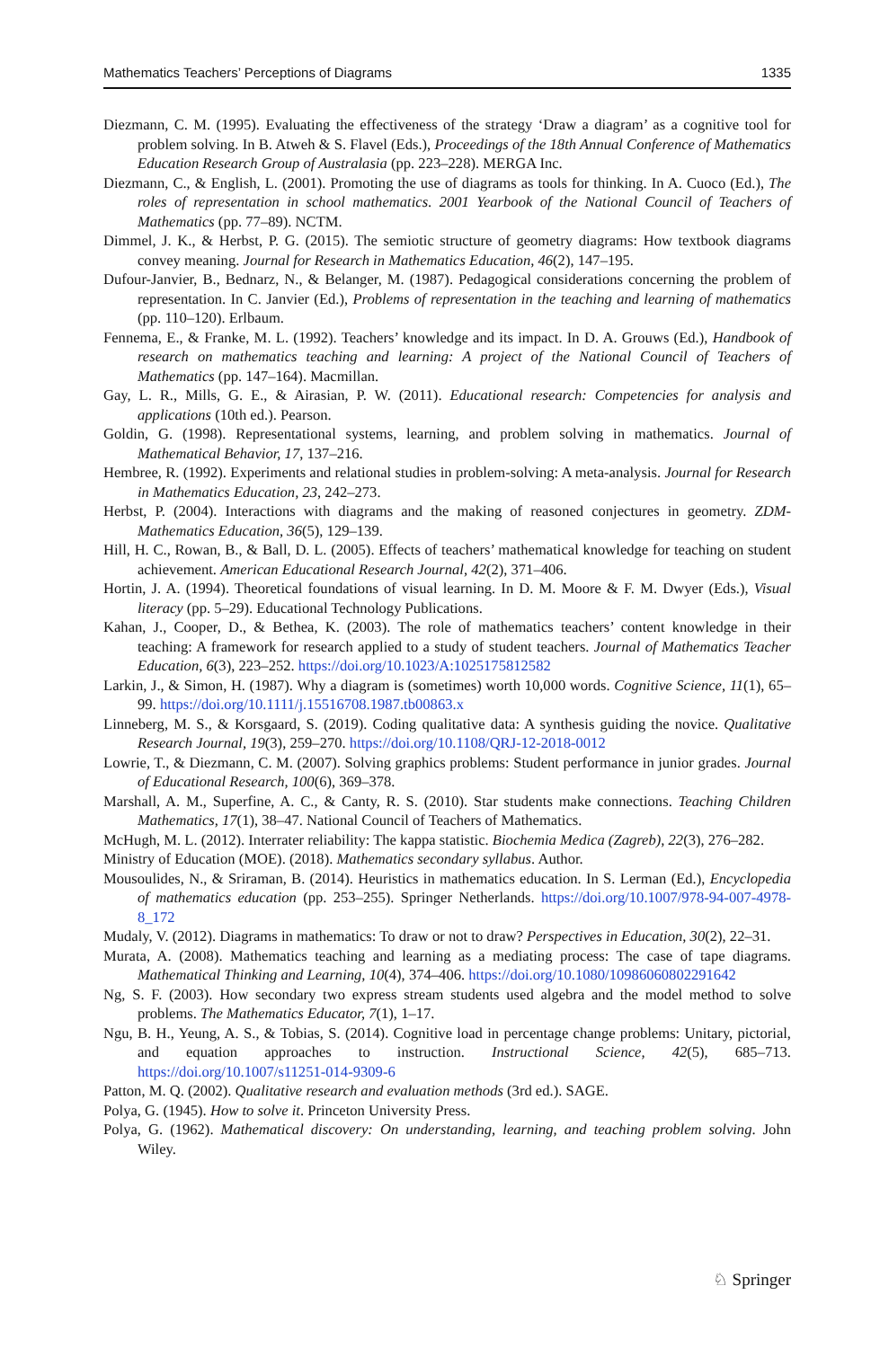Mathematics Teachers’ Perceptions of Diagrams 1335
Diezmann, C. M. (1995). Evaluating the effectiveness of the strategy ‘Draw a diagram’ as a cognitive tool for problem solving. In B. Atweh & S. Flavel (Eds.), Proceedings of the 18th Annual Conference of Mathematics Education Research Group of Australasia (pp. 223–228). MERGA Inc.
Diezmann, C., & English, L. (2001). Promoting the use of diagrams as tools for thinking. In A. Cuoco (Ed.), The roles of representation in school mathematics. 2001 Yearbook of the National Council of Teachers of Mathematics (pp. 77–89). NCTM.
Dimmel, J. K., & Herbst, P. G. (2015). The semiotic structure of geometry diagrams: How textbook diagrams convey meaning. Journal for Research in Mathematics Education, 46(2), 147–195.
Dufour-Janvier, B., Bednarz, N., & Belanger, M. (1987). Pedagogical considerations concerning the problem of representation. In C. Janvier (Ed.), Problems of representation in the teaching and learning of mathematics (pp. 110–120). Erlbaum.
Fennema, E., & Franke, M. L. (1992). Teachers’ knowledge and its impact. In D. A. Grouws (Ed.), Handbook of research on mathematics teaching and learning: A project of the National Council of Teachers of Mathematics (pp. 147–164). Macmillan.
Gay, L. R., Mills, G. E., & Airasian, P. W. (2011). Educational research: Competencies for analysis and applications (10th ed.). Pearson.
Goldin, G. (1998). Representational systems, learning, and problem solving in mathematics. Journal of Mathematical Behavior, 17, 137–216.
Hembree, R. (1992). Experiments and relational studies in problem-solving: A meta-analysis. Journal for Research in Mathematics Education, 23, 242–273.
Herbst, P. (2004). Interactions with diagrams and the making of reasoned conjectures in geometry. ZDM-Mathematics Education, 36(5), 129–139.
Hill, H. C., Rowan, B., & Ball, D. L. (2005). Effects of teachers’ mathematical knowledge for teaching on student achievement. American Educational Research Journal, 42(2), 371–406.
Hortin, J. A. (1994). Theoretical foundations of visual learning. In D. M. Moore & F. M. Dwyer (Eds.), Visual literacy (pp. 5–29). Educational Technology Publications.
Kahan, J., Cooper, D., & Bethea, K. (2003). The role of mathematics teachers’ content knowledge in their teaching: A framework for research applied to a study of student teachers. Journal of Mathematics Teacher Education, 6(3), 223–252. https://doi.org/10.1023/A:1025175812582
Larkin, J., & Simon, H. (1987). Why a diagram is (sometimes) worth 10,000 words. Cognitive Science, 11(1), 65–99. https://doi.org/10.1111/j.15516708.1987.tb00863.x
Linneberg, M. S., & Korsgaard, S. (2019). Coding qualitative data: A synthesis guiding the novice. Qualitative Research Journal, 19(3), 259–270. https://doi.org/10.1108/QRJ-12-2018-0012
Lowrie, T., & Diezmann, C. M. (2007). Solving graphics problems: Student performance in junior grades. Journal of Educational Research, 100(6), 369–378.
Marshall, A. M., Superfine, A. C., & Canty, R. S. (2010). Star students make connections. Teaching Children Mathematics, 17(1), 38–47. National Council of Teachers of Mathematics.
McHugh, M. L. (2012). Interrater reliability: The kappa statistic. Biochemia Medica (Zagreb), 22(3), 276–282.
Ministry of Education (MOE). (2018). Mathematics secondary syllabus. Author.
Mousoulides, N., & Sriraman, B. (2014). Heuristics in mathematics education. In S. Lerman (Ed.), Encyclopedia of mathematics education (pp. 253–255). Springer Netherlands. https://doi.org/10.1007/978-94-007-4978-8_172
Mudaly, V. (2012). Diagrams in mathematics: To draw or not to draw? Perspectives in Education, 30(2), 22–31.
Murata, A. (2008). Mathematics teaching and learning as a mediating process: The case of tape diagrams. Mathematical Thinking and Learning, 10(4), 374–406. https://doi.org/10.1080/10986060802291642
Ng, S. F. (2003). How secondary two express stream students used algebra and the model method to solve problems. The Mathematics Educator, 7(1), 1–17.
Ngu, B. H., Yeung, A. S., & Tobias, S. (2014). Cognitive load in percentage change problems: Unitary, pictorial, and equation approaches to instruction. Instructional Science, 42(5), 685–713. https://doi.org/10.1007/s11251-014-9309-6
Patton, M. Q. (2002). Qualitative research and evaluation methods (3rd ed.). SAGE.
Polya, G. (1945). How to solve it. Princeton University Press.
Polya, G. (1962). Mathematical discovery: On understanding, learning, and teaching problem solving. John Wiley.
♘ Springer